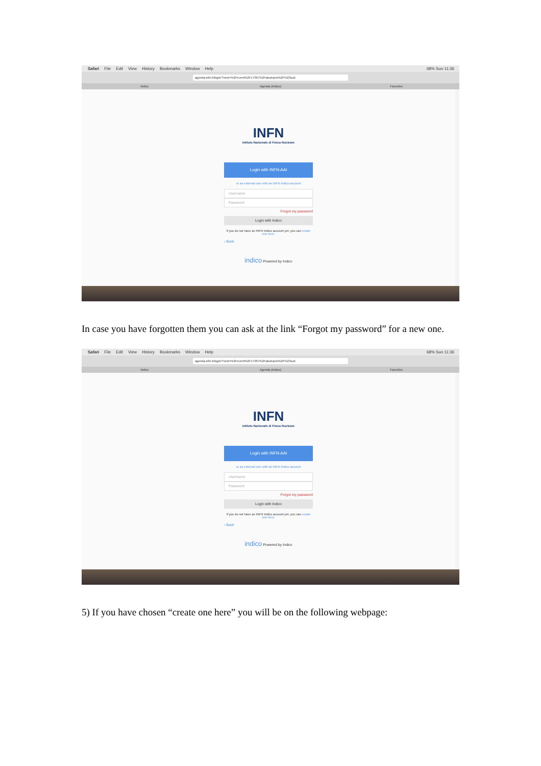Safari File Edit View History Bookmarks Window Help 68% Sun 11:36
agenda.infn.it/login/?next=%2Fevent%2F17367%2Fabstracts%2F%23sub
Indico Agenda (Indico) Favorites
INFN
Istituto Nazionale di Fisica Nucleare
Login with INFN-AAI
or as external user with an INFN Indico account
Username
Password
Forgot my password
Login with Indico
If you do not have an INFN Indico account yet, you can create one here.
‹ Back
indico Powered by Indico
In case you have forgotten them you can ask at the link “Forgot my password” for a new one.
Safari File Edit View History Bookmarks Window Help 68% Sun 11:36
agenda.infn.it/login/?next=%2Fevent%2F17367%2Fabstracts%2F%23sub
Indico Agenda (Indico) Favorites
INFN
Istituto Nazionale di Fisica Nucleare
Login with INFN-AAI
or as external user with an INFN Indico account
Username
Password
Forgot my password
Login with Indico
If you do not have an INFN Indico account yet, you can create one here.
‹ Back
indico Powered by Indico
5) If you have chosen “create one here” you will be on the following webpage: